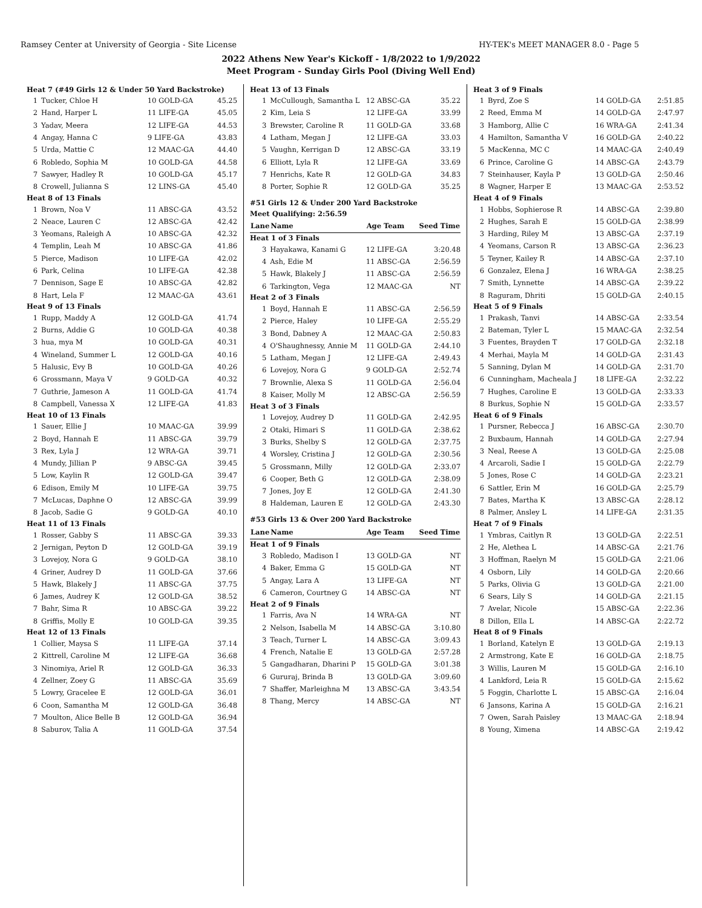Ramsey Center at University of Georgia - Site License HY-TEK's MEET MANAGER 8.0 - Page 5
2022 Athens New Year's Kickoff - 1/8/2022 to 1/9/2022
Meet Program - Sunday Girls Pool (Diving Well End)
| Heat 7 (#49 Girls 12 & Under 50 Yard Backstroke) | | | |
| 1 | Tucker, Chloe H | 10 GOLD-GA | 45.25 |
| 2 | Hand, Harper L | 11 LIFE-GA | 45.05 |
| 3 | Yadav, Meera | 12 LIFE-GA | 44.53 |
| 4 | Angay, Hanna C | 9 LIFE-GA | 43.83 |
| 5 | Urda, Mattie C | 12 MAAC-GA | 44.40 |
| 6 | Robledo, Sophia M | 10 GOLD-GA | 44.58 |
| 7 | Sawyer, Hadley R | 10 GOLD-GA | 45.17 |
| 8 | Crowell, Julianna S | 12 LINS-GA | 45.40 |
| Heat 8 of 13 Finals | | | |
| 1 | Brown, Noa V | 11 ABSC-GA | 43.52 |
| 2 | Neace, Lauren C | 12 ABSC-GA | 42.42 |
| 3 | Yeomans, Raleigh A | 10 ABSC-GA | 42.32 |
| 4 | Templin, Leah M | 10 ABSC-GA | 41.86 |
| 5 | Pierce, Madison | 10 LIFE-GA | 42.02 |
| 6 | Park, Celina | 10 LIFE-GA | 42.38 |
| 7 | Dennison, Sage E | 10 ABSC-GA | 42.82 |
| 8 | Hart, Lela F | 12 MAAC-GA | 43.61 |
| Heat 9 of 13 Finals | | | |
| 1 | Rupp, Maddy A | 12 GOLD-GA | 41.74 |
| 2 | Burns, Addie G | 10 GOLD-GA | 40.38 |
| 3 | hua, mya M | 10 GOLD-GA | 40.31 |
| 4 | Wineland, Summer L | 12 GOLD-GA | 40.16 |
| 5 | Halusic, Evy B | 10 GOLD-GA | 40.26 |
| 6 | Grossmann, Maya V | 9 GOLD-GA | 40.32 |
| 7 | Guthrie, Jameson A | 11 GOLD-GA | 41.74 |
| 8 | Campbell, Vanessa X | 12 LIFE-GA | 41.83 |
| Heat 10 of 13 Finals | | | |
| 1 | Sauer, Ellie J | 10 MAAC-GA | 39.99 |
| 2 | Boyd, Hannah E | 11 ABSC-GA | 39.79 |
| 3 | Rex, Lyla J | 12 WRA-GA | 39.71 |
| 4 | Mundy, Jillian P | 9 ABSC-GA | 39.45 |
| 5 | Low, Kaylin R | 12 GOLD-GA | 39.47 |
| 6 | Edison, Emily M | 10 LIFE-GA | 39.75 |
| 7 | McLucas, Daphne O | 12 ABSC-GA | 39.99 |
| 8 | Jacob, Sadie G | 9 GOLD-GA | 40.10 |
| Heat 11 of 13 Finals | | | |
| 1 | Rosser, Gabby S | 11 ABSC-GA | 39.33 |
| 2 | Jernigan, Peyton D | 12 GOLD-GA | 39.19 |
| 3 | Lovejoy, Nora G | 9 GOLD-GA | 38.10 |
| 4 | Griner, Audrey D | 11 GOLD-GA | 37.66 |
| 5 | Hawk, Blakely J | 11 ABSC-GA | 37.75 |
| 6 | James, Audrey K | 12 GOLD-GA | 38.52 |
| 7 | Bahr, Sima R | 10 ABSC-GA | 39.22 |
| 8 | Griffis, Molly E | 10 GOLD-GA | 39.35 |
| Heat 12 of 13 Finals | | | |
| 1 | Collier, Maysa S | 11 LIFE-GA | 37.14 |
| 2 | Kittrell, Caroline M | 12 LIFE-GA | 36.68 |
| 3 | Ninomiya, Ariel R | 12 GOLD-GA | 36.33 |
| 4 | Zellner, Zoey G | 11 ABSC-GA | 35.69 |
| 5 | Lowry, Gracelee E | 12 GOLD-GA | 36.01 |
| 6 | Coon, Samantha M | 12 GOLD-GA | 36.48 |
| 7 | Moulton, Alice Belle B | 12 GOLD-GA | 36.94 |
| 8 | Saburov, Talia A | 11 GOLD-GA | 37.54 |
| Heat 13 of 13 Finals | | | |
| 1 | McCullough, Samantha L | 12 ABSC-GA | 35.22 |
| 2 | Kim, Leia S | 12 LIFE-GA | 33.99 |
| 3 | Brewster, Caroline R | 11 GOLD-GA | 33.68 |
| 4 | Latham, Megan J | 12 LIFE-GA | 33.03 |
| 5 | Vaughn, Kerrigan D | 12 ABSC-GA | 33.19 |
| 6 | Elliott, Lyla R | 12 LIFE-GA | 33.69 |
| 7 | Henrichs, Kate R | 12 GOLD-GA | 34.83 |
| 8 | Porter, Sophie R | 12 GOLD-GA | 35.25 |
| #51 Girls 12 & Under 200 Yard Backstroke | | | |
| Meet Qualifying: 2:56.59 | | | |
| Lane | Name | Age Team | Seed Time |
| Heat 1 of 3 Finals | | | |
| 3 | Hayakawa, Kanami G | 12 LIFE-GA | 3:20.48 |
| 4 | Ash, Edie M | 11 ABSC-GA | 2:56.59 |
| 5 | Hawk, Blakely J | 11 ABSC-GA | 2:56.59 |
| 6 | Tarkington, Vega | 12 MAAC-GA | NT |
| Heat 2 of 3 Finals | | | |
| 1 | Boyd, Hannah E | 11 ABSC-GA | 2:56.59 |
| 2 | Pierce, Haley | 10 LIFE-GA | 2:55.29 |
| 3 | Bond, Dabney A | 12 MAAC-GA | 2:50.83 |
| 4 | O'Shaughnessy, Annie M | 11 GOLD-GA | 2:44.10 |
| 5 | Latham, Megan J | 12 LIFE-GA | 2:49.43 |
| 6 | Lovejoy, Nora G | 9 GOLD-GA | 2:52.74 |
| 7 | Brownlie, Alexa S | 11 GOLD-GA | 2:56.04 |
| 8 | Kaiser, Molly M | 12 ABSC-GA | 2:56.59 |
| Heat 3 of 3 Finals | | | |
| 1 | Lovejoy, Audrey D | 11 GOLD-GA | 2:42.95 |
| 2 | Otaki, Himari S | 11 GOLD-GA | 2:38.62 |
| 3 | Burks, Shelby S | 12 GOLD-GA | 2:37.75 |
| 4 | Worsley, Cristina J | 12 GOLD-GA | 2:30.56 |
| 5 | Grossmann, Milly | 12 GOLD-GA | 2:33.07 |
| 6 | Cooper, Beth G | 12 GOLD-GA | 2:38.09 |
| 7 | Jones, Joy E | 12 GOLD-GA | 2:41.30 |
| 8 | Haldeman, Lauren E | 12 GOLD-GA | 2:43.30 |
| #53 Girls 13 & Over 200 Yard Backstroke | | | |
| Lane | Name | Age Team | Seed Time |
| Heat 1 of 9 Finals | | | |
| 3 | Robledo, Madison I | 13 GOLD-GA | NT |
| 4 | Baker, Emma G | 15 GOLD-GA | NT |
| 5 | Angay, Lara A | 13 LIFE-GA | NT |
| 6 | Cameron, Courtney G | 14 ABSC-GA | NT |
| Heat 2 of 9 Finals | | | |
| 1 | Farris, Ava N | 14 WRA-GA | NT |
| 2 | Nelson, Isabella M | 14 ABSC-GA | 3:10.80 |
| 3 | Teach, Turner L | 14 ABSC-GA | 3:09.43 |
| 4 | French, Natalie E | 13 GOLD-GA | 2:57.28 |
| 5 | Gangadharan, Dharini P | 15 GOLD-GA | 3:01.38 |
| 6 | Gururaj, Brinda B | 13 GOLD-GA | 3:09.60 |
| 7 | Shaffer, Marleighna M | 13 ABSC-GA | 3:43.54 |
| 8 | Thang, Mercy | 14 ABSC-GA | NT |
| Heat 3 of 9 Finals | | | |
| 1 | Byrd, Zoe S | 14 GOLD-GA | 2:51.85 |
| 2 | Reed, Emma M | 14 GOLD-GA | 2:47.97 |
| 3 | Hamborg, Allie C | 16 WRA-GA | 2:41.34 |
| 4 | Hamilton, Samantha V | 16 GOLD-GA | 2:40.22 |
| 5 | MacKenna, MC C | 14 MAAC-GA | 2:40.49 |
| 6 | Prince, Caroline G | 14 ABSC-GA | 2:43.79 |
| 7 | Steinhauser, Kayla P | 13 GOLD-GA | 2:50.46 |
| 8 | Wagner, Harper E | 13 MAAC-GA | 2:53.52 |
| Heat 4 of 9 Finals | | | |
| 1 | Hobbs, Sophierose R | 14 ABSC-GA | 2:39.80 |
| 2 | Hughes, Sarah E | 15 GOLD-GA | 2:38.99 |
| 3 | Harding, Riley M | 13 ABSC-GA | 2:37.19 |
| 4 | Yeomans, Carson R | 13 ABSC-GA | 2:36.23 |
| 5 | Teyner, Kailey R | 14 ABSC-GA | 2:37.10 |
| 6 | Gonzalez, Elena J | 16 WRA-GA | 2:38.25 |
| 7 | Smith, Lynnette | 14 ABSC-GA | 2:39.22 |
| 8 | Raguram, Dhriti | 15 GOLD-GA | 2:40.15 |
| Heat 5 of 9 Finals | | | |
| 1 | Prakash, Tanvi | 14 ABSC-GA | 2:33.54 |
| 2 | Bateman, Tyler L | 15 MAAC-GA | 2:32.54 |
| 3 | Fuentes, Brayden T | 17 GOLD-GA | 2:32.18 |
| 4 | Merhai, Mayla M | 14 GOLD-GA | 2:31.43 |
| 5 | Sanning, Dylan M | 14 GOLD-GA | 2:31.70 |
| 6 | Cunningham, Macheala J | 18 LIFE-GA | 2:32.22 |
| 7 | Hughes, Caroline E | 13 GOLD-GA | 2:33.33 |
| 8 | Burkus, Sophie N | 15 GOLD-GA | 2:33.57 |
| Heat 6 of 9 Finals | | | |
| 1 | Pursner, Rebecca J | 16 ABSC-GA | 2:30.70 |
| 2 | Buxbaum, Hannah | 14 GOLD-GA | 2:27.94 |
| 3 | Neal, Reese A | 13 GOLD-GA | 2:25.08 |
| 4 | Arcaroli, Sadie I | 15 GOLD-GA | 2:22.79 |
| 5 | Jones, Rose C | 14 GOLD-GA | 2:23.21 |
| 6 | Sattler, Erin M | 16 GOLD-GA | 2:25.79 |
| 7 | Bates, Martha K | 13 ABSC-GA | 2:28.12 |
| 8 | Palmer, Ansley L | 14 LIFE-GA | 2:31.35 |
| Heat 7 of 9 Finals | | | |
| 1 | Ymbras, Caitlyn R | 13 GOLD-GA | 2:22.51 |
| 2 | He, Alethea L | 14 ABSC-GA | 2:21.76 |
| 3 | Hoffman, Raelyn M | 15 GOLD-GA | 2:21.06 |
| 4 | Osborn, Lily | 14 GOLD-GA | 2:20.66 |
| 5 | Parks, Olivia G | 13 GOLD-GA | 2:21.00 |
| 6 | Sears, Lily S | 14 GOLD-GA | 2:21.15 |
| 7 | Avelar, Nicole | 15 ABSC-GA | 2:22.36 |
| 8 | Dillon, Ella L | 14 ABSC-GA | 2:22.72 |
| Heat 8 of 9 Finals | | | |
| 1 | Borland, Katelyn E | 13 GOLD-GA | 2:19.13 |
| 2 | Armstrong, Kate E | 16 GOLD-GA | 2:18.75 |
| 3 | Willis, Lauren M | 15 GOLD-GA | 2:16.10 |
| 4 | Lankford, Leia R | 15 GOLD-GA | 2:15.62 |
| 5 | Foggin, Charlotte L | 15 ABSC-GA | 2:16.04 |
| 6 | Jansons, Karina A | 15 GOLD-GA | 2:16.21 |
| 7 | Owen, Sarah Paisley | 13 MAAC-GA | 2:18.94 |
| 8 | Young, Ximena | 14 ABSC-GA | 2:19.42 |